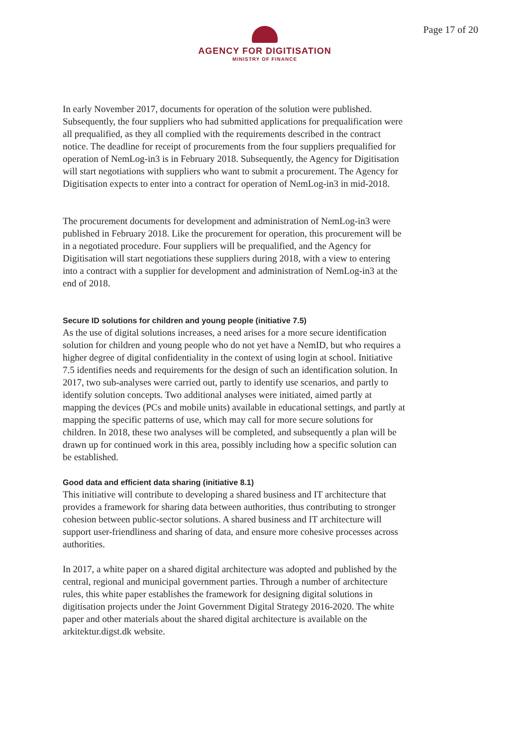AGENCY FOR DIGITISATION
MINISTRY OF FINANCE
Page 17 of 20
In early November 2017, documents for operation of the solution were published. Subsequently, the four suppliers who had submitted applications for prequalification were all prequalified, as they all complied with the requirements described in the contract notice. The deadline for receipt of procurements from the four suppliers prequalified for operation of NemLog-in3 is in February 2018. Subsequently, the Agency for Digitisation will start negotiations with suppliers who want to submit a procurement. The Agency for Digitisation expects to enter into a contract for operation of NemLog-in3 in mid-2018.
The procurement documents for development and administration of NemLog-in3 were published in February 2018. Like the procurement for operation, this procurement will be in a negotiated procedure. Four suppliers will be prequalified, and the Agency for Digitisation will start negotiations these suppliers during 2018, with a view to entering into a contract with a supplier for development and administration of NemLog-in3 at the end of 2018.
Secure ID solutions for children and young people (initiative 7.5)
As the use of digital solutions increases, a need arises for a more secure identification solution for children and young people who do not yet have a NemID, but who requires a higher degree of digital confidentiality in the context of using login at school. Initiative 7.5 identifies needs and requirements for the design of such an identification solution. In 2017, two sub-analyses were carried out, partly to identify use scenarios, and partly to identify solution concepts. Two additional analyses were initiated, aimed partly at mapping the devices (PCs and mobile units) available in educational settings, and partly at mapping the specific patterns of use, which may call for more secure solutions for children. In 2018, these two analyses will be completed, and subsequently a plan will be drawn up for continued work in this area, possibly including how a specific solution can be established.
Good data and efficient data sharing (initiative 8.1)
This initiative will contribute to developing a shared business and IT architecture that provides a framework for sharing data between authorities, thus contributing to stronger cohesion between public-sector solutions. A shared business and IT architecture will support user-friendliness and sharing of data, and ensure more cohesive processes across authorities.
In 2017, a white paper on a shared digital architecture was adopted and published by the central, regional and municipal government parties. Through a number of architecture rules, this white paper establishes the framework for designing digital solutions in digitisation projects under the Joint Government Digital Strategy 2016-2020. The white paper and other materials about the shared digital architecture is available on the arkitektur.digst.dk website.